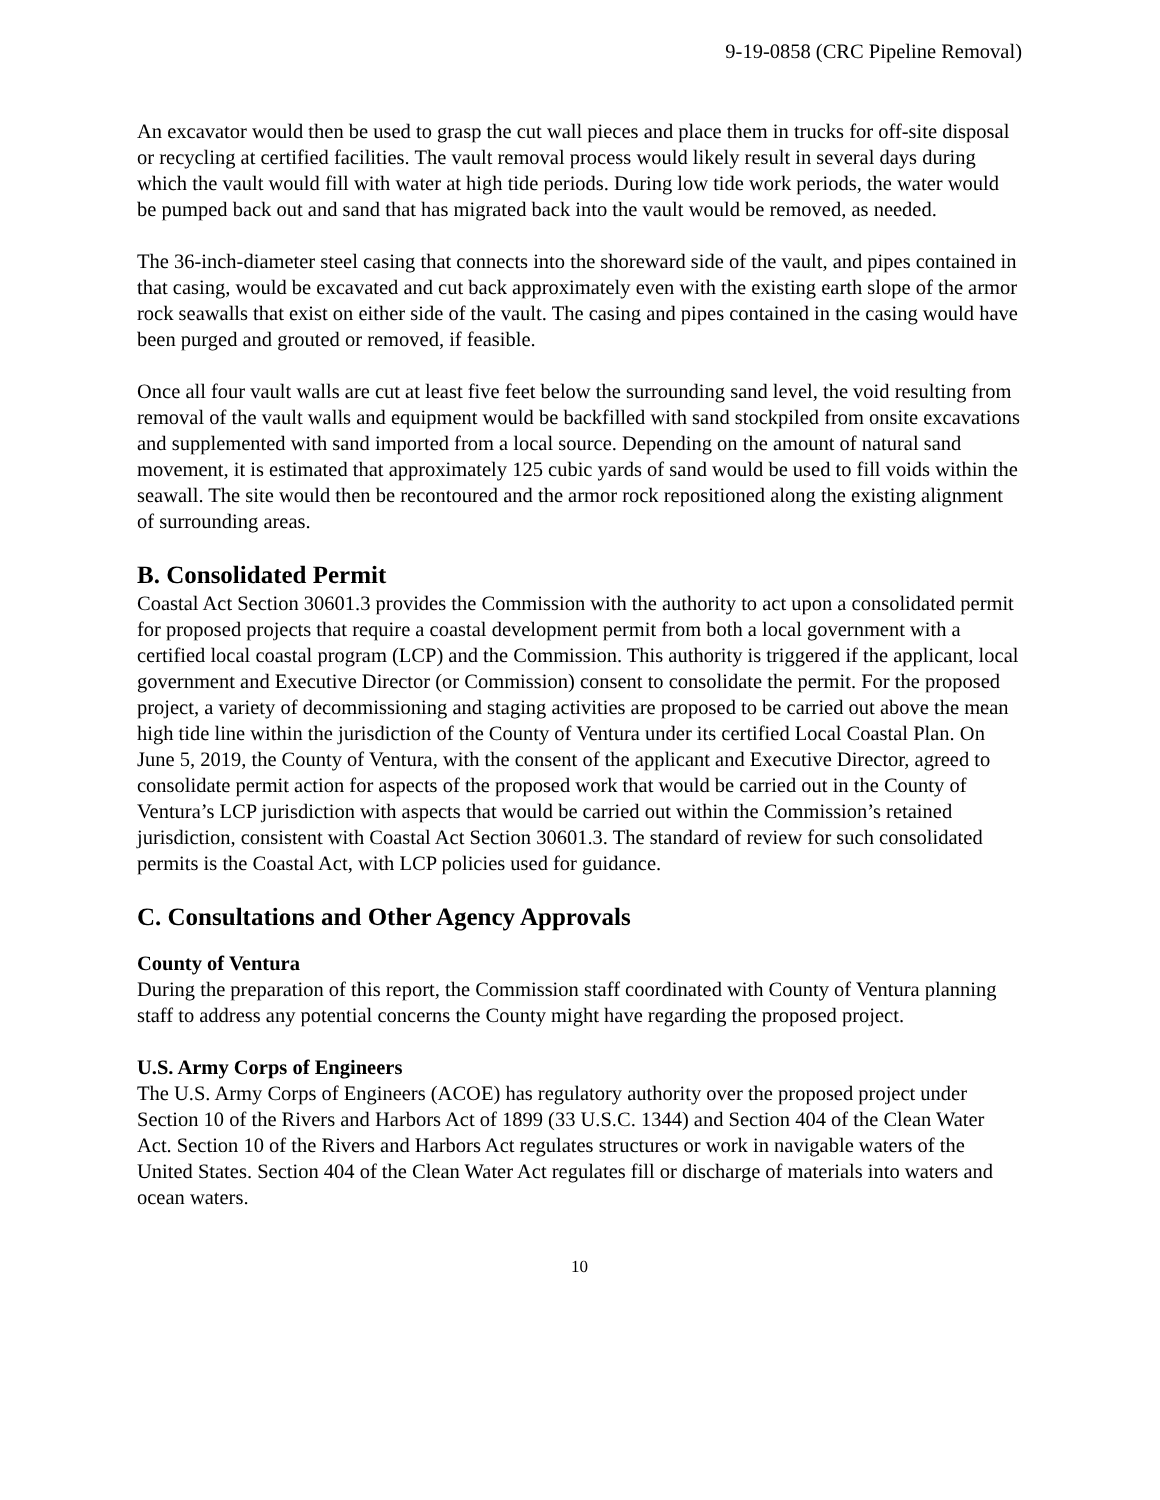9-19-0858 (CRC Pipeline Removal)
An excavator would then be used to grasp the cut wall pieces and place them in trucks for off-site disposal or recycling at certified facilities. The vault removal process would likely result in several days during which the vault would fill with water at high tide periods. During low tide work periods, the water would be pumped back out and sand that has migrated back into the vault would be removed, as needed.
The 36-inch-diameter steel casing that connects into the shoreward side of the vault, and pipes contained in that casing, would be excavated and cut back approximately even with the existing earth slope of the armor rock seawalls that exist on either side of the vault. The casing and pipes contained in the casing would have been purged and grouted or removed, if feasible.
Once all four vault walls are cut at least five feet below the surrounding sand level, the void resulting from removal of the vault walls and equipment would be backfilled with sand stockpiled from onsite excavations and supplemented with sand imported from a local source. Depending on the amount of natural sand movement, it is estimated that approximately 125 cubic yards of sand would be used to fill voids within the seawall. The site would then be recontoured and the armor rock repositioned along the existing alignment of surrounding areas.
B. Consolidated Permit
Coastal Act Section 30601.3 provides the Commission with the authority to act upon a consolidated permit for proposed projects that require a coastal development permit from both a local government with a certified local coastal program (LCP) and the Commission. This authority is triggered if the applicant, local government and Executive Director (or Commission) consent to consolidate the permit. For the proposed project, a variety of decommissioning and staging activities are proposed to be carried out above the mean high tide line within the jurisdiction of the County of Ventura under its certified Local Coastal Plan. On June 5, 2019, the County of Ventura, with the consent of the applicant and Executive Director, agreed to consolidate permit action for aspects of the proposed work that would be carried out in the County of Ventura’s LCP jurisdiction with aspects that would be carried out within the Commission’s retained jurisdiction, consistent with Coastal Act Section 30601.3. The standard of review for such consolidated permits is the Coastal Act, with LCP policies used for guidance.
C. Consultations and Other Agency Approvals
County of Ventura
During the preparation of this report, the Commission staff coordinated with County of Ventura planning staff to address any potential concerns the County might have regarding the proposed project.
U.S. Army Corps of Engineers
The U.S. Army Corps of Engineers (ACOE) has regulatory authority over the proposed project under Section 10 of the Rivers and Harbors Act of 1899 (33 U.S.C. 1344) and Section 404 of the Clean Water Act. Section 10 of the Rivers and Harbors Act regulates structures or work in navigable waters of the United States. Section 404 of the Clean Water Act regulates fill or discharge of materials into waters and ocean waters.
10